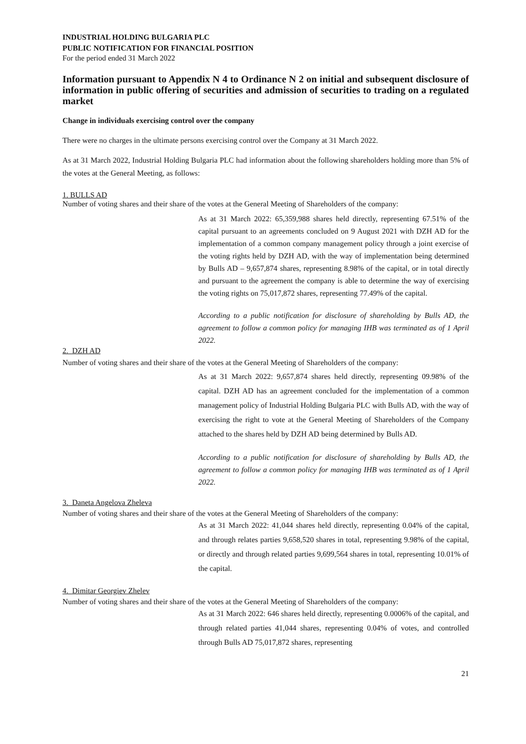INDUSTRIAL HOLDING BULGARIA PLC
PUBLIC NOTIFICATION FOR FINANCIAL POSITION
For the period ended 31 March 2022
Information pursuant to Appendix N 4 to Ordinance N 2 on initial and subsequent disclosure of information in public offering of securities and admission of securities to trading on a regulated market
Change in individuals exercising control over the company
There were no charges in the ultimate persons exercising control over the Company at 31 March 2022.
As at 31 March 2022, Industrial Holding Bulgaria PLC had information about the following shareholders holding more than 5% of the votes at the General Meeting, as follows:
1. BULLS AD
Number of voting shares and their share of the votes at the General Meeting of Shareholders of the company:
As at 31 March 2022: 65,359,988 shares held directly, representing 67.51% of the capital pursuant to an agreements concluded on 9 August 2021 with DZH AD for the implementation of a common company management policy through a joint exercise of the voting rights held by DZH AD, with the way of implementation being determined by Bulls AD – 9,657,874 shares, representing 8.98% of the capital, or in total directly and pursuant to the agreement the company is able to determine the way of exercising the voting rights on 75,017,872 shares, representing 77.49% of the capital.
According to a public notification for disclosure of shareholding by Bulls AD, the agreement to follow a common policy for managing IHB was terminated as of 1 April 2022.
2. DZH AD
Number of voting shares and their share of the votes at the General Meeting of Shareholders of the company:
As at 31 March 2022: 9,657,874 shares held directly, representing 09.98% of the capital. DZH AD has an agreement concluded for the implementation of a common management policy of Industrial Holding Bulgaria PLC with Bulls AD, with the way of exercising the right to vote at the General Meeting of Shareholders of the Company attached to the shares held by DZH AD being determined by Bulls AD.
According to a public notification for disclosure of shareholding by Bulls AD, the agreement to follow a common policy for managing IHB was terminated as of 1 April 2022.
3. Daneta Angelova Zheleva
Number of voting shares and their share of the votes at the General Meeting of Shareholders of the company:
As at 31 March 2022: 41,044 shares held directly, representing 0.04% of the capital, and through relates parties 9,658,520 shares in total, representing 9.98% of the capital, or directly and through related parties 9,699,564 shares in total, representing 10.01% of the capital.
4. Dimitar Georgiev Zhelev
Number of voting shares and their share of the votes at the General Meeting of Shareholders of the company:
As at 31 March 2022: 646 shares held directly, representing 0.0006% of the capital, and through related parties 41,044 shares, representing 0.04% of votes, and controlled through Bulls AD 75,017,872 shares, representing
21